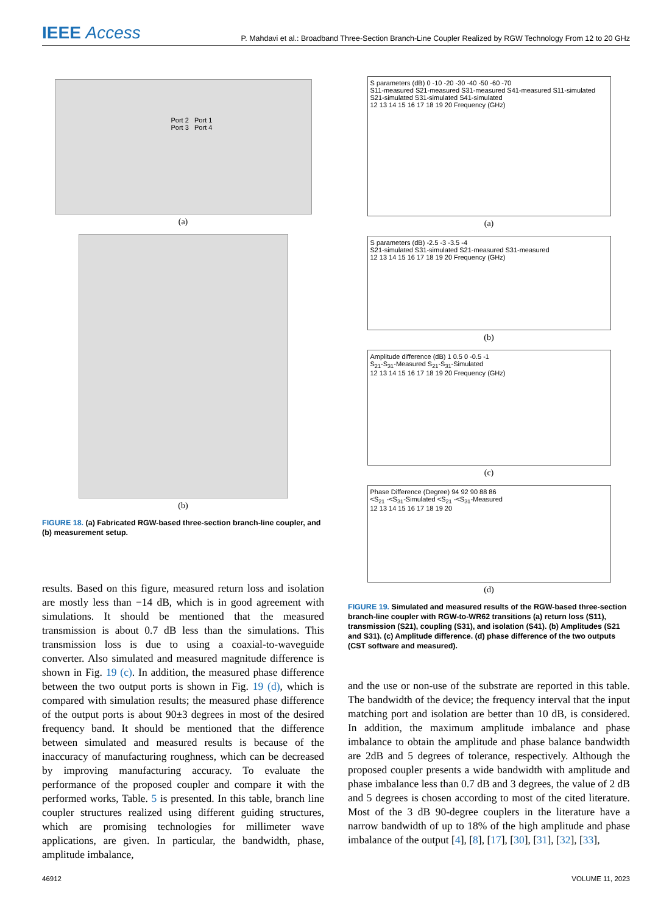IEEE Access
P. Mahdavi et al.: Broadband Three-Section Branch-Line Coupler Realized by RGW Technology From 12 to 20 GHz
Port 2 Port 1
Port 3 Port 4
(a)
(b)
FIGURE 18. (a) Fabricated RGW-based three-section branch-line coupler, and (b) measurement setup.
results. Based on this figure, measured return loss and isolation are mostly less than −14 dB, which is in good agreement with simulations. It should be mentioned that the measured transmission is about 0.7 dB less than the simulations. This transmission loss is due to using a coaxial-to-waveguide converter. Also simulated and measured magnitude difference is shown in Fig. 19 (c). In addition, the measured phase difference between the two output ports is shown in Fig. 19 (d), which is compared with simulation results; the measured phase difference of the output ports is about 90±3 degrees in most of the desired frequency band. It should be mentioned that the difference between simulated and measured results is because of the inaccuracy of manufacturing roughness, which can be decreased by improving manufacturing accuracy. To evaluate the performance of the proposed coupler and compare it with the performed works, Table. 5 is presented. In this table, branch line coupler structures realized using different guiding structures, which are promising technologies for millimeter wave applications, are given. In particular, the bandwidth, phase, amplitude imbalance,
S parameters (dB) 0 -10 -20 -30 -40 -50 -60 -70
S11-measured S21-measured S31-measured S41-measured S11-simulated S21-simulated S31-simulated S41-simulated
12 13 14 15 16 17 18 19 20 Frequency (GHz)
(a)
S parameters (dB) -2.5 -3 -3.5 -4
S21-simulated S31-simulated S21-measured S31-measured
12 13 14 15 16 17 18 19 20 Frequency (GHz)
(b)
Amplitude difference (dB) 1 0.5 0 -0.5 -1
S<sub>21</sub>-S<sub>31</sub>-Measured S<sub>21</sub>-S<sub>31</sub>-Simulated
12 13 14 15 16 17 18 19 20 Frequency (GHz)
(c)
Phase Difference (Degree) 94 92 90 88 86
<S<sub>21</sub> -<S<sub>31</sub>-Simulated <S<sub>21</sub> -<S<sub>31</sub>-Measured
12 13 14 15 16 17 18 19 20
(d)
FIGURE 19. Simulated and measured results of the RGW-based three-section branch-line coupler with RGW-to-WR62 transitions (a) return loss (S11), transmission (S21), coupling (S31), and isolation (S41). (b) Amplitudes (S21 and S31). (c) Amplitude difference. (d) phase difference of the two outputs (CST software and measured).
and the use or non-use of the substrate are reported in this table. The bandwidth of the device; the frequency interval that the input matching port and isolation are better than 10 dB, is considered. In addition, the maximum amplitude imbalance and phase imbalance to obtain the amplitude and phase balance bandwidth are 2dB and 5 degrees of tolerance, respectively. Although the proposed coupler presents a wide bandwidth with amplitude and phase imbalance less than 0.7 dB and 3 degrees, the value of 2 dB and 5 degrees is chosen according to most of the cited literature. Most of the 3 dB 90-degree couplers in the literature have a narrow bandwidth of up to 18% of the high amplitude and phase imbalance of the output [4], [8], [17], [30], [31], [32], [33],
46912 VOLUME 11, 2023